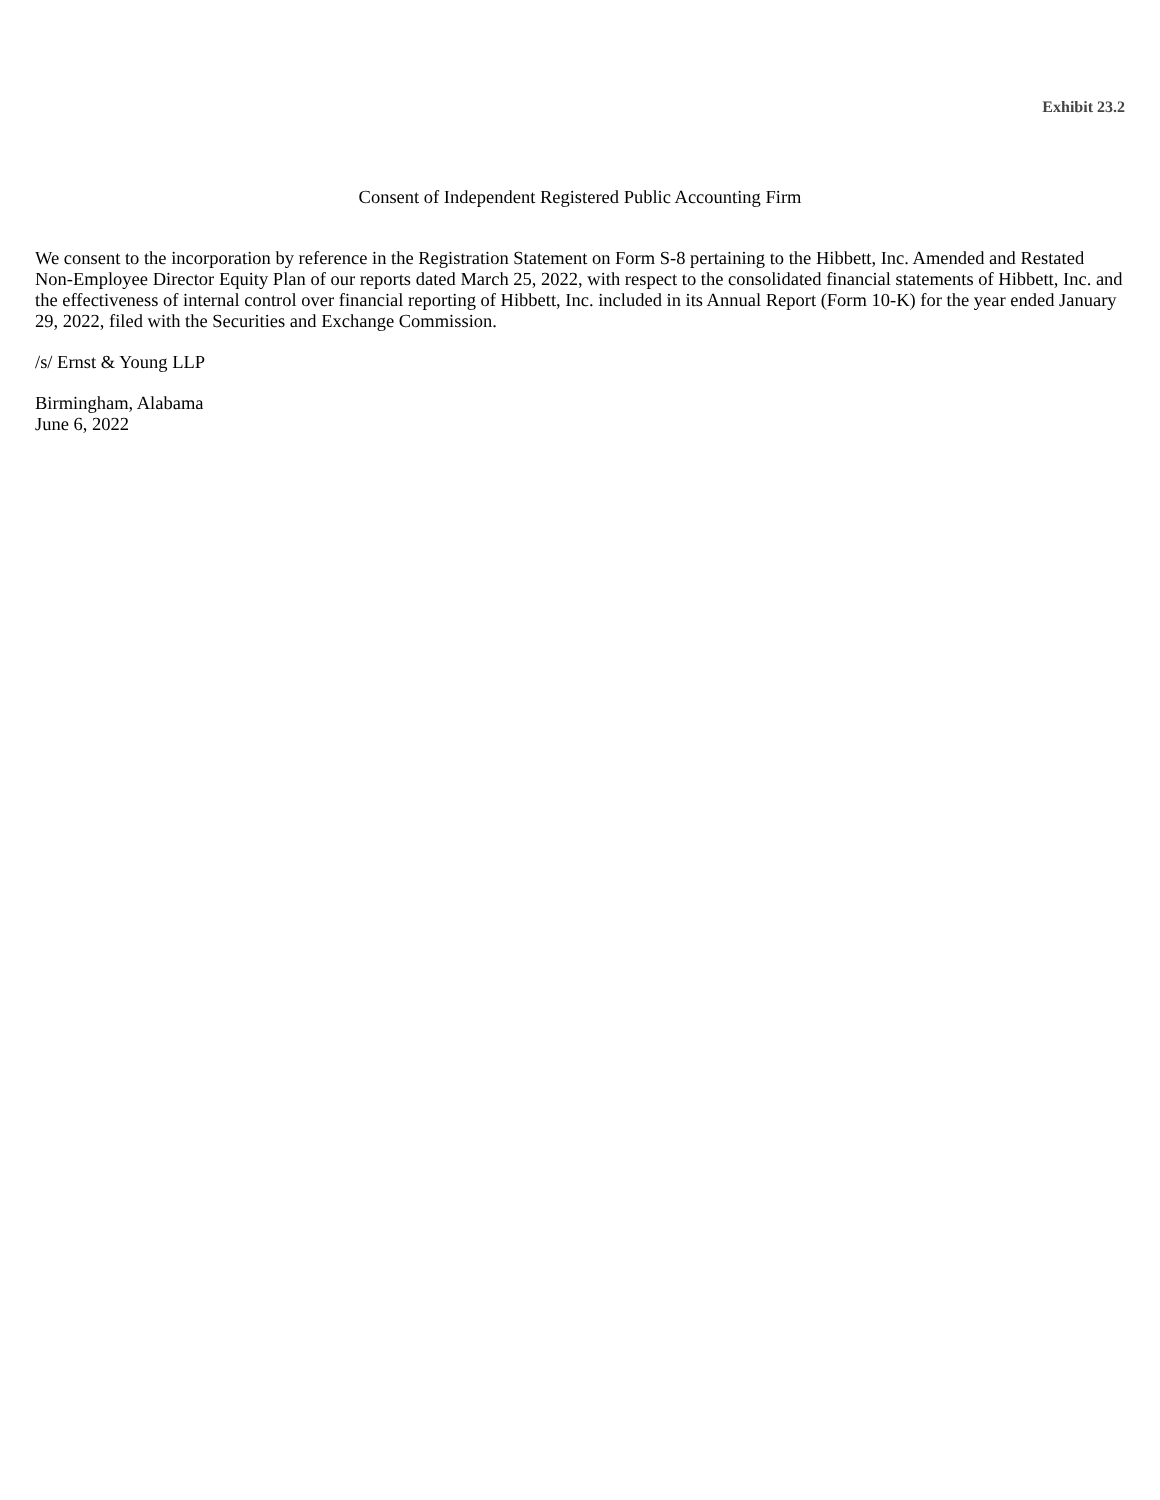Exhibit 23.2
Consent of Independent Registered Public Accounting Firm
We consent to the incorporation by reference in the Registration Statement on Form S-8 pertaining to the Hibbett, Inc. Amended and Restated Non-Employee Director Equity Plan of our reports dated March 25, 2022, with respect to the consolidated financial statements of Hibbett, Inc. and the effectiveness of internal control over financial reporting of Hibbett, Inc. included in its Annual Report (Form 10-K) for the year ended January 29, 2022, filed with the Securities and Exchange Commission.
/s/ Ernst & Young LLP
Birmingham, Alabama
June 6, 2022